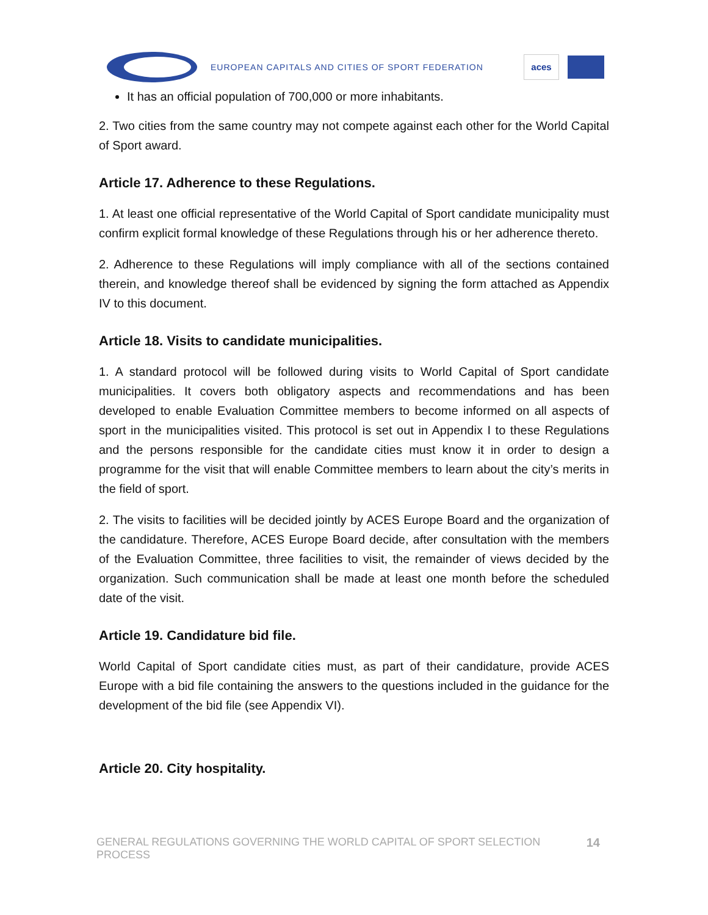EUROPEAN CAPITALS AND CITIES OF SPORT FEDERATION
aces
It has an official population of 700,000 or more inhabitants.
2. Two cities from the same country may not compete against each other for the World Capital of Sport award.
Article 17. Adherence to these Regulations.
1. At least one official representative of the World Capital of Sport candidate municipality must confirm explicit formal knowledge of these Regulations through his or her adherence thereto.
2. Adherence to these Regulations will imply compliance with all of the sections contained therein, and knowledge thereof shall be evidenced by signing the form attached as Appendix IV to this document.
Article 18. Visits to candidate municipalities.
1. A standard protocol will be followed during visits to World Capital of Sport candidate municipalities. It covers both obligatory aspects and recommendations and has been developed to enable Evaluation Committee members to become informed on all aspects of sport in the municipalities visited. This protocol is set out in Appendix I to these Regulations and the persons responsible for the candidate cities must know it in order to design a programme for the visit that will enable Committee members to learn about the city’s merits in the field of sport.
2. The visits to facilities will be decided jointly by ACES Europe Board and the organization of the candidature. Therefore, ACES Europe Board decide, after consultation with the members of the Evaluation Committee, three facilities to visit, the remainder of views decided by the organization. Such communication shall be made at least one month before the scheduled date of the visit.
Article 19. Candidature bid file.
World Capital of Sport candidate cities must, as part of their candidature, provide ACES Europe with a bid file containing the answers to the questions included in the guidance for the development of the bid file (see Appendix VI).
Article 20. City hospitality.
GENERAL REGULATIONS GOVERNING THE WORLD CAPITAL OF SPORT SELECTION PROCESS 14